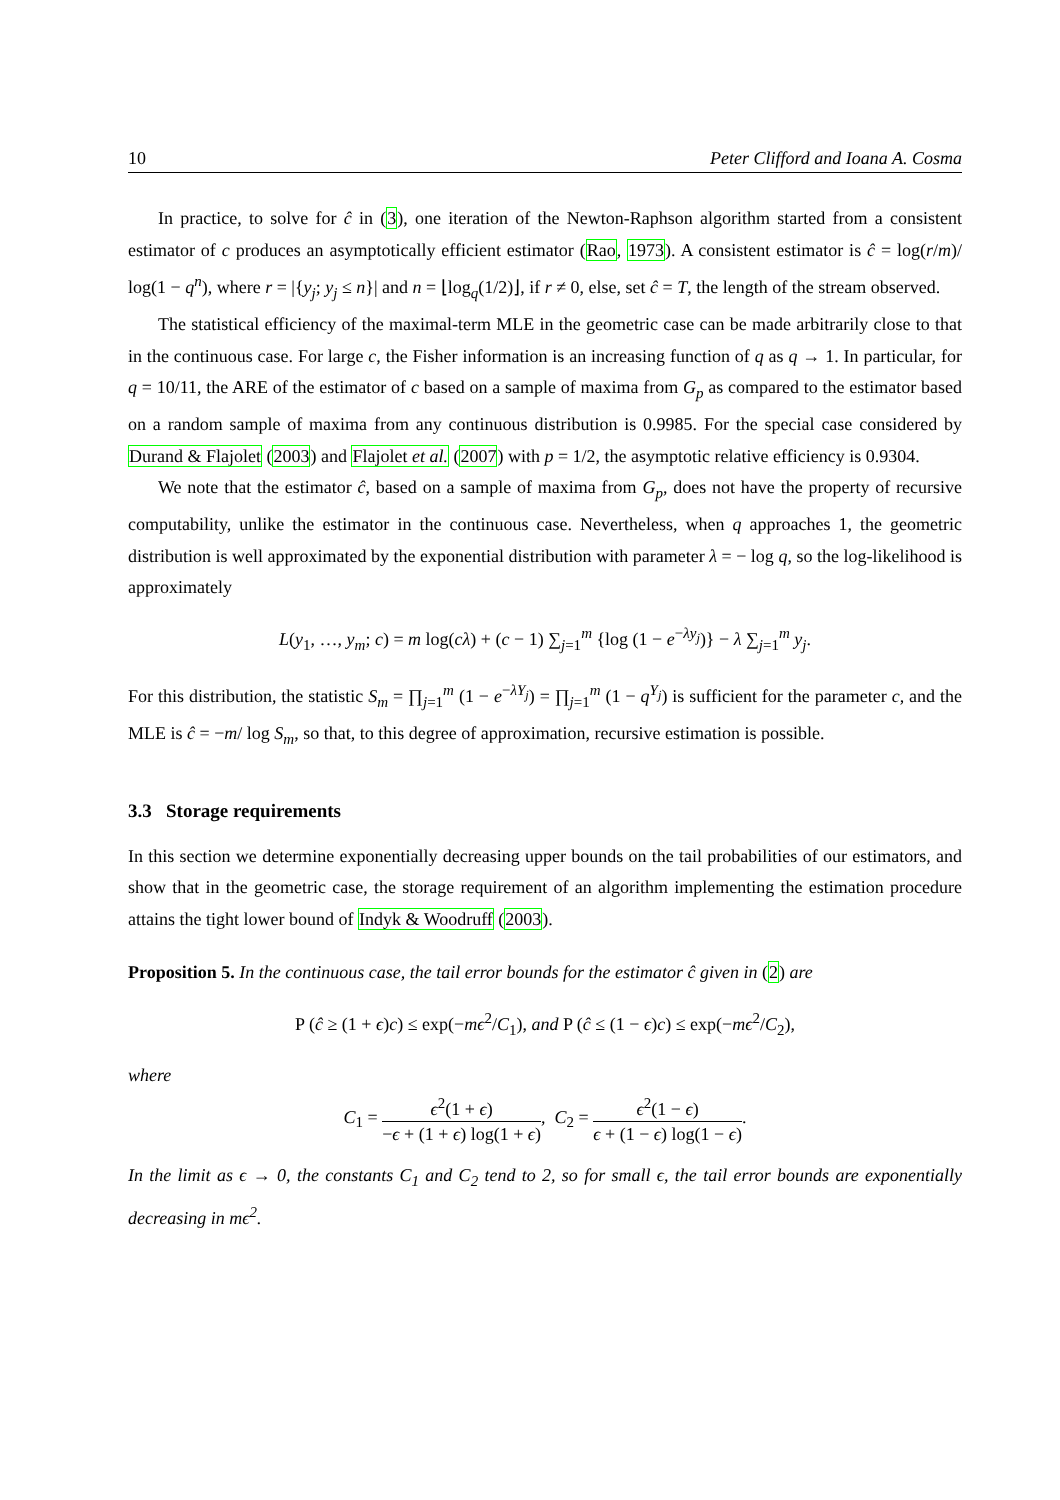10 Peter Clifford and Ioana A. Cosma
In practice, to solve for ĉ in (3), one iteration of the Newton-Raphson algorithm started from a consistent estimator of c produces an asymptotically efficient estimator (Rao, 1973). A consistent estimator is ĉ = log(r/m)/ log(1 − q<sup>n</sup>), where r = |{y<sub>j</sub>; y<sub>j</sub> ≤ n}| and n = ⌊log<sub>q</sub>(1/2)⌋, if r ≠ 0, else, set ĉ = T, the length of the stream observed.
The statistical efficiency of the maximal-term MLE in the geometric case can be made arbitrarily close to that in the continuous case. For large c, the Fisher information is an increasing function of q as q → 1. In particular, for q = 10/11, the ARE of the estimator of c based on a sample of maxima from G<sub>p</sub> as compared to the estimator based on a random sample of maxima from any continuous distribution is 0.9985. For the special case considered by Durand & Flajolet (2003) and Flajolet et al. (2007) with p = 1/2, the asymptotic relative efficiency is 0.9304.
We note that the estimator ĉ, based on a sample of maxima from G<sub>p</sub>, does not have the property of recursive computability, unlike the estimator in the continuous case. Nevertheless, when q approaches 1, the geometric distribution is well approximated by the exponential distribution with parameter λ = − log q, so the log-likelihood is approximately
L(y<sub>1</sub>, …, y<sub>m</sub>; c) = m log(cλ) + (c − 1) ∑<sub>j=1</sub><sup>m</sup> {log (1 − e<sup>−λy<sub>j</sub></sup>)} − λ ∑<sub>j=1</sub><sup>m</sup> y<sub>j</sub>.
For this distribution, the statistic S<sub>m</sub> = ∏<sub>j=1</sub><sup>m</sup> (1 − e<sup>−λY<sub>j</sub></sup>) = ∏<sub>j=1</sub><sup>m</sup> (1 − q<sup>Y<sub>j</sub></sup>) is sufficient for the parameter c, and the MLE is ĉ = −m/ log S<sub>m</sub>, so that, to this degree of approximation, recursive estimation is possible.
3.3 Storage requirements
In this section we determine exponentially decreasing upper bounds on the tail probabilities of our estimators, and show that in the geometric case, the storage requirement of an algorithm implementing the estimation procedure attains the tight lower bound of Indyk & Woodruff (2003).
Proposition 5. In the continuous case, the tail error bounds for the estimator ĉ given in (2) are
P (ĉ ≥ (1 + ϵ)c) ≤ exp(−mϵ<sup>2</sup>/C<sub>1</sub>), and P (ĉ ≤ (1 − ϵ)c) ≤ exp(−mϵ<sup>2</sup>/C<sub>2</sub>),
where
C<sub>1</sub> = ϵ<sup>2</sup>(1 + ϵ) −ϵ + (1 + ϵ) log(1 + ϵ), C<sub>2</sub> = ϵ<sup>2</sup>(1 − ϵ) ϵ + (1 − ϵ) log(1 − ϵ).
In the limit as ϵ → 0, the constants C<sub>1</sub> and C<sub>2</sub> tend to 2, so for small ϵ, the tail error bounds are exponentially decreasing in mϵ<sup>2</sup>.